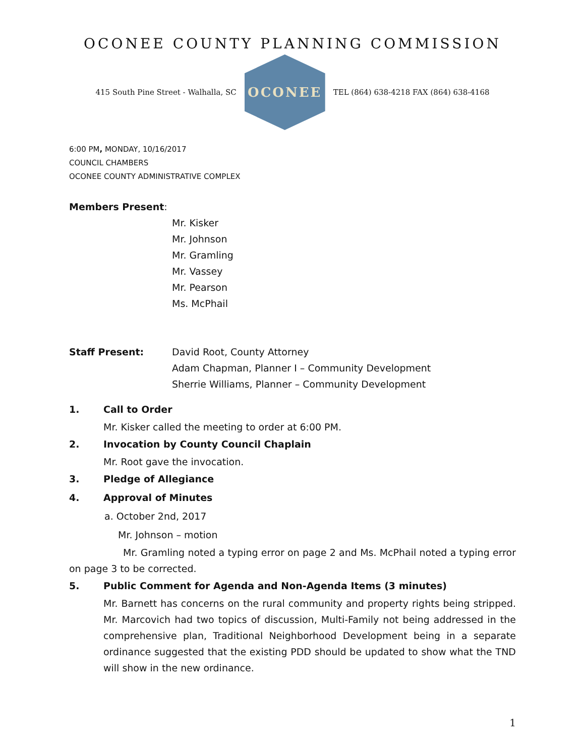OCONEE COUNTY PLANNING COMMISSION
415 South Pine Street - Walhalla, SC
OCONEE
TEL (864) 638-4218 FAX (864) 638-4168
6:00 PM, MONDAY, 10/16/2017
COUNCIL CHAMBERS
OCONEE COUNTY ADMINISTRATIVE COMPLEX
Members Present:
Mr. Kisker
Mr. Johnson
Mr. Gramling
Mr. Vassey
Mr. Pearson
Ms. McPhail
Staff Present: David Root, County Attorney
Adam Chapman, Planner I – Community Development
Sherrie Williams, Planner – Community Development
1. Call to Order
Mr. Kisker called the meeting to order at 6:00 PM.
2. Invocation by County Council Chaplain
Mr. Root gave the invocation.
3. Pledge of Allegiance
4. Approval of Minutes
a. October 2nd, 2017
Mr. Johnson – motion
Mr. Gramling noted a typing error on page 2 and Ms. McPhail noted a typing error on page 3 to be corrected.
5. Public Comment for Agenda and Non-Agenda Items (3 minutes)
Mr. Barnett has concerns on the rural community and property rights being stripped. Mr. Marcovich had two topics of discussion, Multi-Family not being addressed in the comprehensive plan, Traditional Neighborhood Development being in a separate ordinance suggested that the existing PDD should be updated to show what the TND will show in the new ordinance.
1